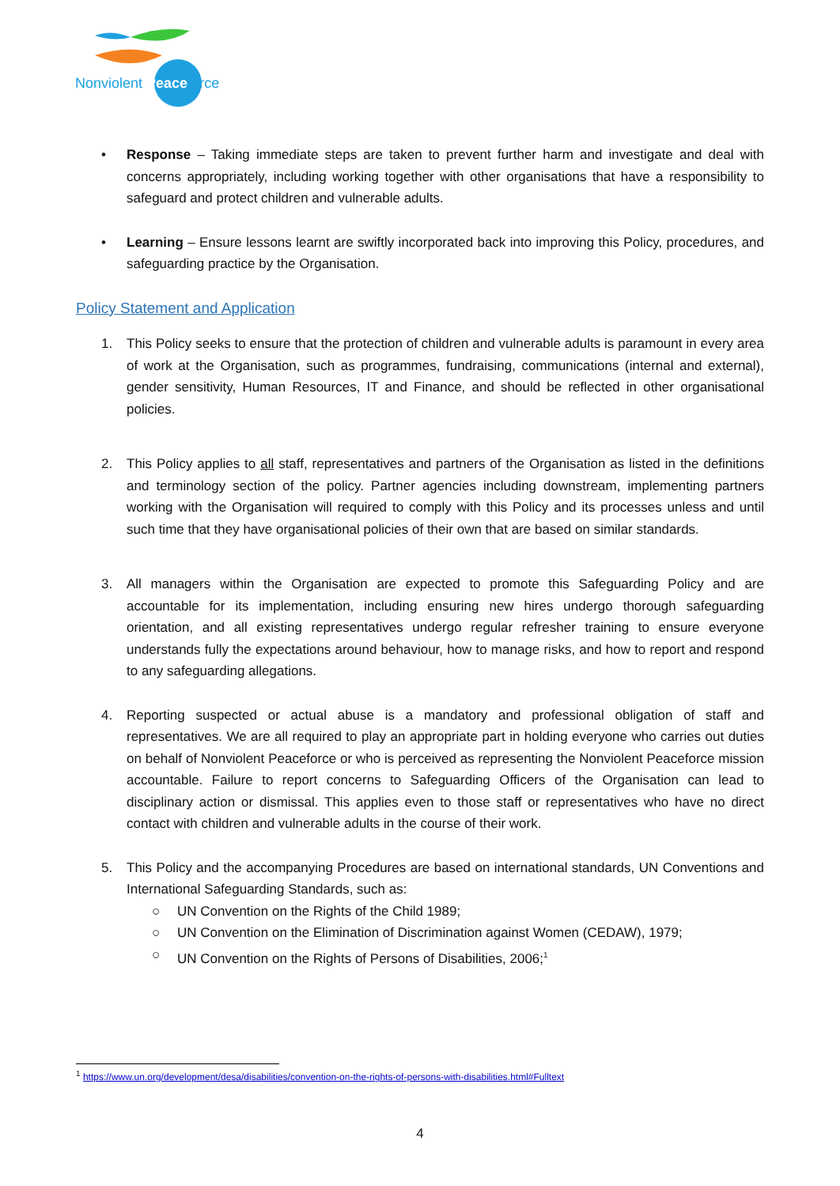Nonviolent Peaceforce
• Response – Taking immediate steps are taken to prevent further harm and investigate and deal with concerns appropriately, including working together with other organisations that have a responsibility to safeguard and protect children and vulnerable adults.
• Learning – Ensure lessons learnt are swiftly incorporated back into improving this Policy, procedures, and safeguarding practice by the Organisation.
Policy Statement and Application
1. This Policy seeks to ensure that the protection of children and vulnerable adults is paramount in every area of work at the Organisation, such as programmes, fundraising, communications (internal and external), gender sensitivity, Human Resources, IT and Finance, and should be reflected in other organisational policies.
2. This Policy applies to all staff, representatives and partners of the Organisation as listed in the definitions and terminology section of the policy. Partner agencies including downstream, implementing partners working with the Organisation will required to comply with this Policy and its processes unless and until such time that they have organisational policies of their own that are based on similar standards.
3. All managers within the Organisation are expected to promote this Safeguarding Policy and are accountable for its implementation, including ensuring new hires undergo thorough safeguarding orientation, and all existing representatives undergo regular refresher training to ensure everyone understands fully the expectations around behaviour, how to manage risks, and how to report and respond to any safeguarding allegations.
4. Reporting suspected or actual abuse is a mandatory and professional obligation of staff and representatives. We are all required to play an appropriate part in holding everyone who carries out duties on behalf of Nonviolent Peaceforce or who is perceived as representing the Nonviolent Peaceforce mission accountable. Failure to report concerns to Safeguarding Officers of the Organisation can lead to disciplinary action or dismissal. This applies even to those staff or representatives who have no direct contact with children and vulnerable adults in the course of their work.
5. This Policy and the accompanying Procedures are based on international standards, UN Conventions and International Safeguarding Standards, such as:
○ UN Convention on the Rights of the Child 1989;
○ UN Convention on the Elimination of Discrimination against Women (CEDAW), 1979;
○ UN Convention on the Rights of Persons of Disabilities, 2006;<sup>1</sup>
<sup>1</sup> https://www.un.org/development/desa/disabilities/convention-on-the-rights-of-persons-with-disabilities.html#Fulltext
4